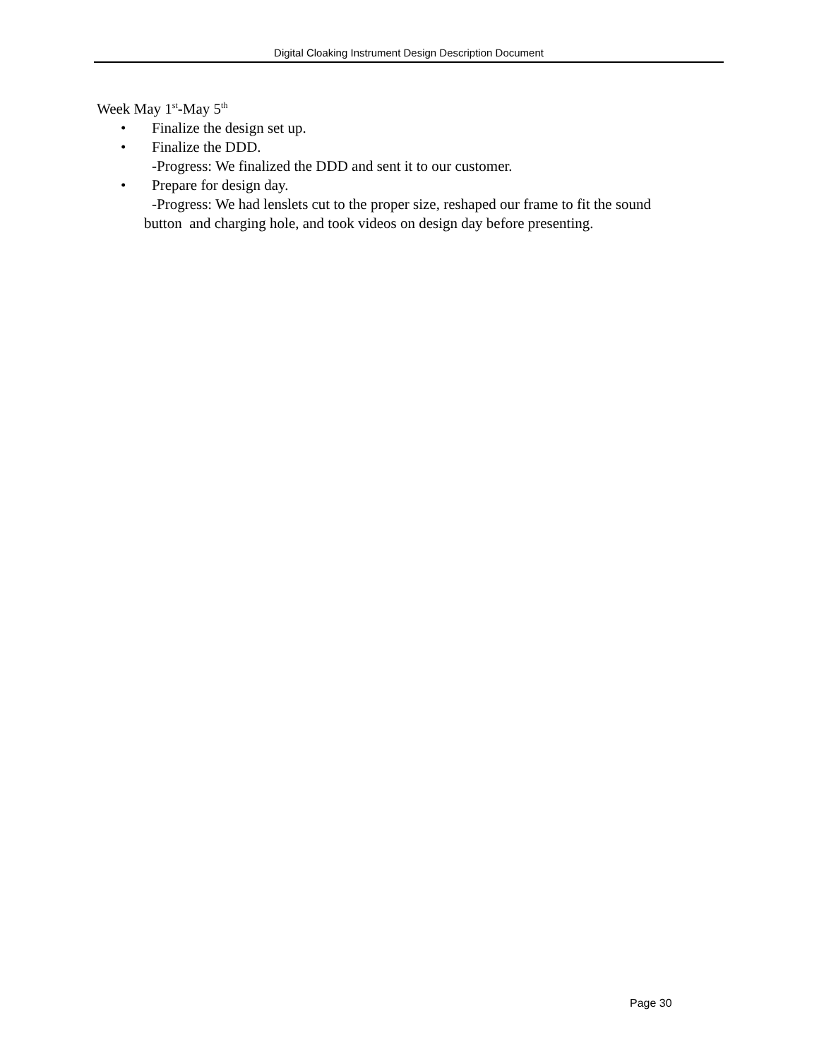Digital Cloaking Instrument Design Description Document
Week May 1<sup>st</sup>-May 5<sup>th</sup>
• Finalize the design set up.
• Finalize the DDD.
-Progress: We finalized the DDD and sent it to our customer.
• Prepare for design day.
-Progress: We had lenslets cut to the proper size, reshaped our frame to fit the sound
button and charging hole, and took videos on design day before presenting.
Page 30